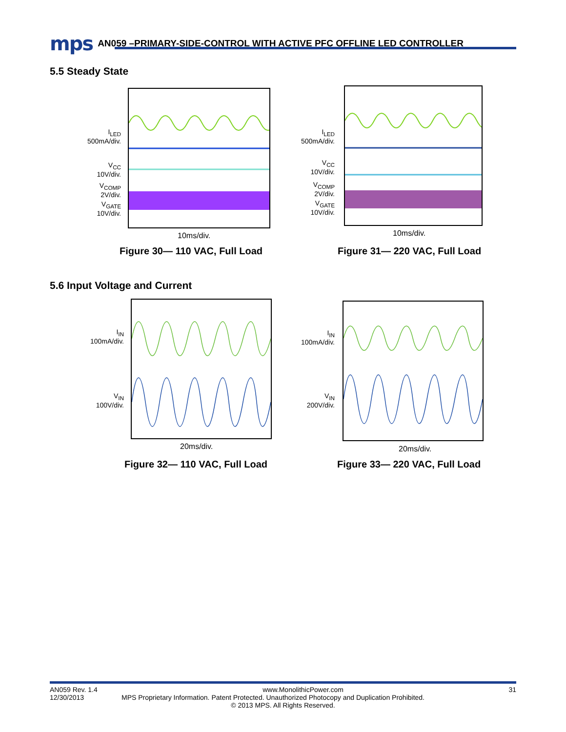mps AN059 –PRIMARY-SIDE-CONTROL WITH ACTIVE PFC OFFLINE LED CONTROLLER
5.5 Steady State
I<sub>LED</sub>
500mA/div.
V<sub>CC</sub>
10V/div.
V<sub>COMP</sub>
2V/div.
V<sub>GATE</sub>
10V/div.
10ms/div.
Figure 30— 110 VAC, Full Load
I<sub>LED</sub>
500mA/div.
V<sub>CC</sub>
10V/div.
V<sub>COMP</sub>
2V/div.
V<sub>GATE</sub>
10V/div.
10ms/div.
Figure 31— 220 VAC, Full Load
5.6 Input Voltage and Current
I<sub>IN</sub>
100mA/div.
V<sub>IN</sub>
100V/div.
20ms/div.
Figure 32— 110 VAC, Full Load
I<sub>IN</sub>
100mA/div.
V<sub>IN</sub>
200V/div.
20ms/div.
Figure 33— 220 VAC, Full Load
AN059 Rev. 1.4 www.MonolithicPower.com 31
12/30/2013 MPS Proprietary Information. Patent Protected. Unauthorized Photocopy and Duplication Prohibited.
© 2013 MPS. All Rights Reserved.